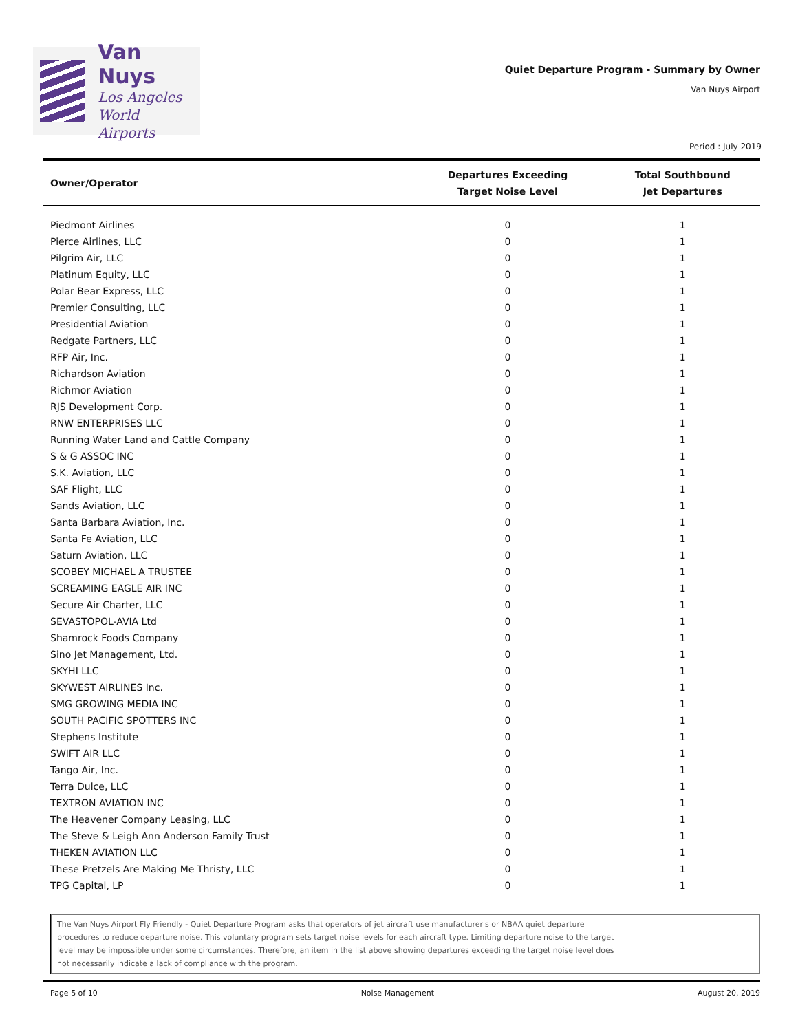Van Nuys
Los Angeles
World Airports
Quiet Departure Program - Summary by Owner
Van Nuys Airport
Period : July 2019
| Owner/Operator | Departures Exceeding Target Noise Level | Total Southbound Jet Departures |
| --- | --- | --- |
| Piedmont Airlines | 0 | 1 |
| Pierce Airlines, LLC | 0 | 1 |
| Pilgrim Air, LLC | 0 | 1 |
| Platinum Equity, LLC | 0 | 1 |
| Polar Bear Express, LLC | 0 | 1 |
| Premier Consulting, LLC | 0 | 1 |
| Presidential Aviation | 0 | 1 |
| Redgate Partners, LLC | 0 | 1 |
| RFP Air, Inc. | 0 | 1 |
| Richardson Aviation | 0 | 1 |
| Richmor Aviation | 0 | 1 |
| RJS Development Corp. | 0 | 1 |
| RNW ENTERPRISES LLC | 0 | 1 |
| Running Water Land and Cattle Company | 0 | 1 |
| S & G ASSOC INC | 0 | 1 |
| S.K. Aviation, LLC | 0 | 1 |
| SAF Flight, LLC | 0 | 1 |
| Sands Aviation, LLC | 0 | 1 |
| Santa Barbara Aviation, Inc. | 0 | 1 |
| Santa Fe Aviation, LLC | 0 | 1 |
| Saturn Aviation, LLC | 0 | 1 |
| SCOBEY MICHAEL A TRUSTEE | 0 | 1 |
| SCREAMING EAGLE AIR INC | 0 | 1 |
| Secure Air Charter, LLC | 0 | 1 |
| SEVASTOPOL-AVIA Ltd | 0 | 1 |
| Shamrock Foods Company | 0 | 1 |
| Sino Jet Management, Ltd. | 0 | 1 |
| SKYHI LLC | 0 | 1 |
| SKYWEST AIRLINES Inc. | 0 | 1 |
| SMG GROWING MEDIA INC | 0 | 1 |
| SOUTH PACIFIC SPOTTERS INC | 0 | 1 |
| Stephens Institute | 0 | 1 |
| SWIFT AIR LLC | 0 | 1 |
| Tango Air, Inc. | 0 | 1 |
| Terra Dulce, LLC | 0 | 1 |
| TEXTRON AVIATION INC | 0 | 1 |
| The Heavener Company Leasing, LLC | 0 | 1 |
| The Steve & Leigh Ann Anderson Family Trust | 0 | 1 |
| THEKEN AVIATION LLC | 0 | 1 |
| These Pretzels Are Making Me Thristy, LLC | 0 | 1 |
| TPG Capital, LP | 0 | 1 |
The Van Nuys Airport Fly Friendly - Quiet Departure Program asks that operators of jet aircraft use manufacturer's or NBAA quiet departure
procedures to reduce departure noise. This voluntary program sets target noise levels for each aircraft type. Limiting departure noise to the target
level may be impossible under some circumstances. Therefore, an item in the list above showing departures exceeding the target noise level does
not necessarily indicate a lack of compliance with the program.
Page 5 of 10 Noise Management August 20, 2019